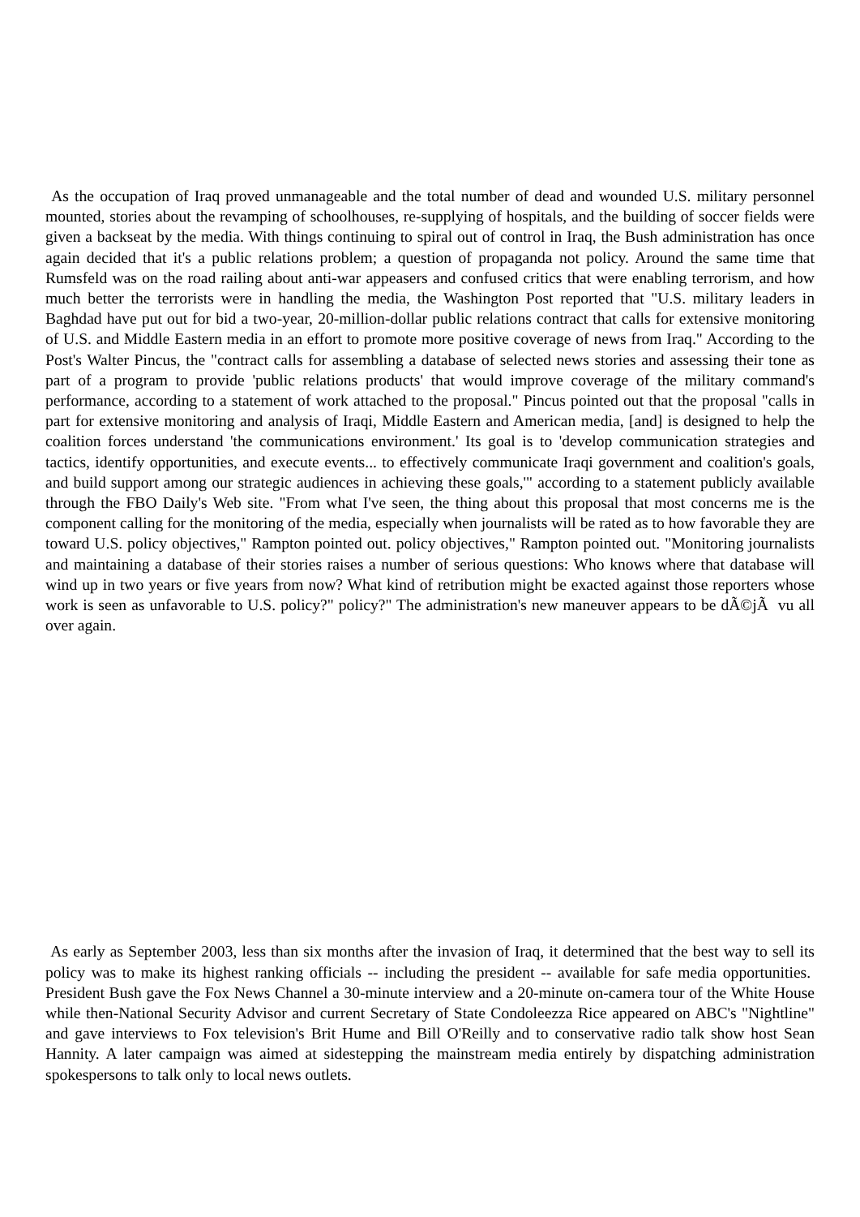As the occupation of Iraq proved unmanageable and the total number of dead and wounded U.S. military personnel mounted, stories about the revamping of schoolhouses, re-supplying of hospitals, and the building of soccer fields were given a backseat by the media. With things continuing to spiral out of control in Iraq, the Bush administration has once again decided that it's a public relations problem; a question of propaganda not policy. Around the same time that Rumsfeld was on the road railing about anti-war appeasers and confused critics that were enabling terrorism, and how much better the terrorists were in handling the media, the Washington Post reported that "U.S. military leaders in Baghdad have put out for bid a two-year, 20-million-dollar public relations contract that calls for extensive monitoring of U.S. and Middle Eastern media in an effort to promote more positive coverage of news from Iraq." According to the Post's Walter Pincus, the "contract calls for assembling a database of selected news stories and assessing their tone as part of a program to provide 'public relations products' that would improve coverage of the military command's performance, according to a statement of work attached to the proposal." Pincus pointed out that the proposal "calls in part for extensive monitoring and analysis of Iraqi, Middle Eastern and American media, [and] is designed to help the coalition forces understand 'the communications environment.' Its goal is to 'develop communication strategies and tactics, identify opportunities, and execute events... to effectively communicate Iraqi government and coalition's goals, and build support among our strategic audiences in achieving these goals,'" according to a statement publicly available through the FBO Daily's Web site. "From what I've seen, the thing about this proposal that most concerns me is the component calling for the monitoring of the media, especially when journalists will be rated as to how favorable they are toward U.S. policy objectives," Rampton pointed out. policy objectives," Rampton pointed out. "Monitoring journalists and maintaining a database of their stories raises a number of serious questions: Who knows where that database will wind up in two years or five years from now? What kind of retribution might be exacted against those reporters whose work is seen as unfavorable to U.S. policy?" policy?" The administration's new maneuver appears to be dÃ©jÃ vu all over again.
As early as September 2003, less than six months after the invasion of Iraq, it determined that the best way to sell its policy was to make its highest ranking officials -- including the president -- available for safe media opportunities. President Bush gave the Fox News Channel a 30-minute interview and a 20-minute on-camera tour of the White House while then-National Security Advisor and current Secretary of State Condoleezza Rice appeared on ABC's "Nightline" and gave interviews to Fox television's Brit Hume and Bill O'Reilly and to conservative radio talk show host Sean Hannity. A later campaign was aimed at sidestepping the mainstream media entirely by dispatching administration spokespersons to talk only to local news outlets.